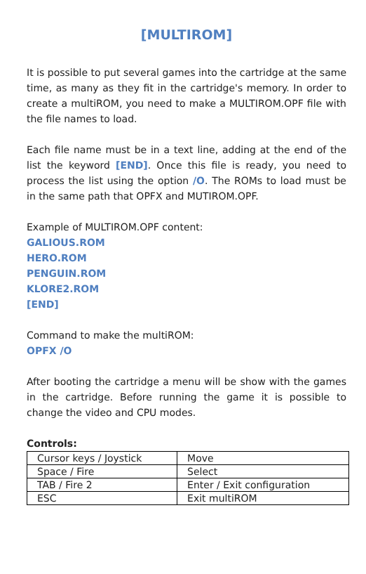[MULTIROM]
It is possible to put several games into the cartridge at the same time, as many as they fit in the cartridge's memory. In order to create a multiROM, you need to make a MULTIROM.OPF file with the file names to load.
Each file name must be in a text line, adding at the end of the list the keyword [END]. Once this file is ready, you need to process the list using the option /O. The ROMs to load must be in the same path that OPFX and MUTIROM.OPF.
Example of MULTIROM.OPF content:
GALIOUS.ROM
HERO.ROM
PENGUIN.ROM
KLORE2.ROM
[END]
Command to make the multiROM:
OPFX /O
After booting the cartridge a menu will be show with the games in the cartridge. Before running the game it is possible to change the video and CPU modes.
Controls:
| Cursor keys / Joystick | Move |
| Space / Fire | Select |
| TAB / Fire 2 | Enter / Exit configuration |
| ESC | Exit multiROM |